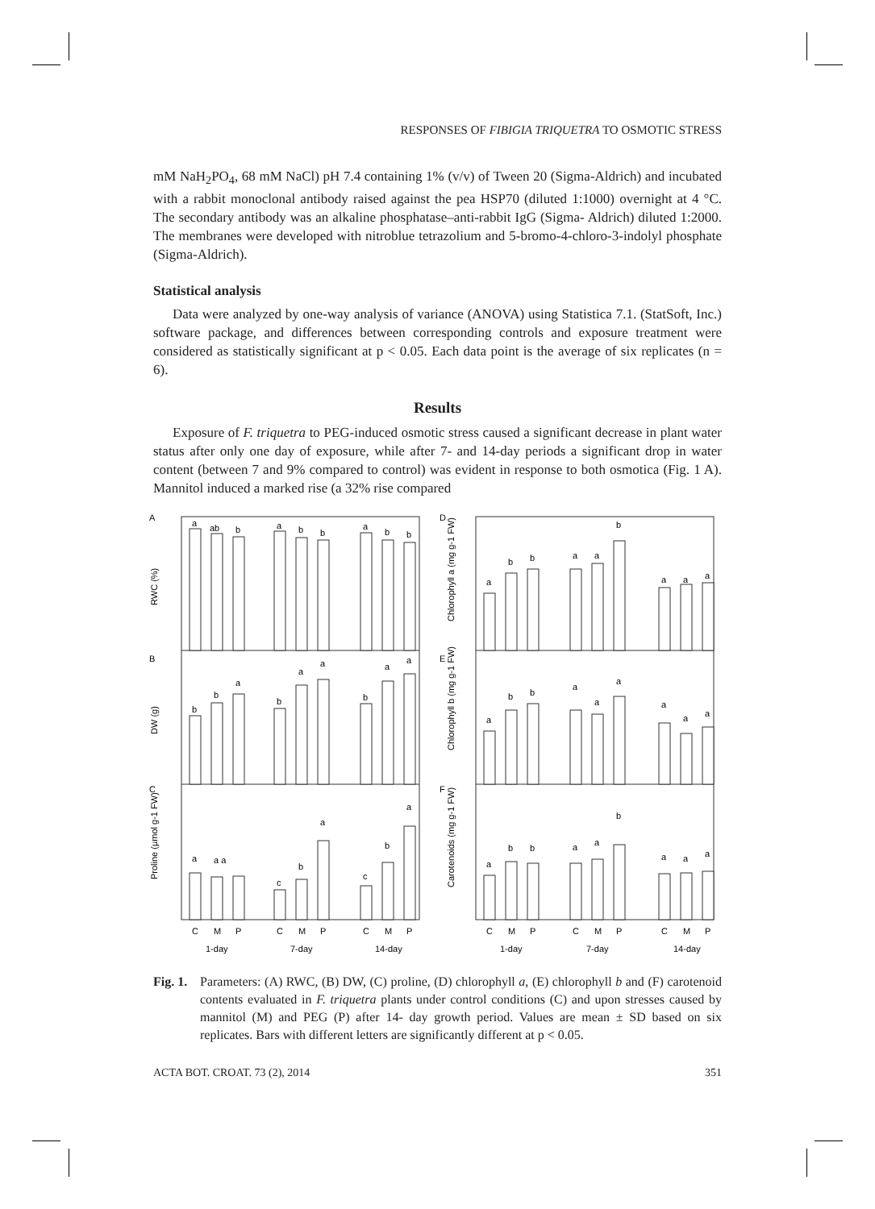RESPONSES OF FIBIGIA TRIQUETRA TO OSMOTIC STRESS
mM NaH<sub>2</sub>PO<sub>4</sub>, 68 mM NaCl) pH 7.4 containing 1% (v/v) of Tween 20 (Sigma-Aldrich) and incubated with a rabbit monoclonal antibody raised against the pea HSP70 (diluted 1:1000) overnight at 4 °C. The secondary antibody was an alkaline phosphatase–anti-rabbit IgG (Sigma- Aldrich) diluted 1:2000. The membranes were developed with nitroblue tetrazolium and 5-bromo-4-chloro-3-indolyl phosphate (Sigma-Aldrich).
Statistical analysis
Data were analyzed by one-way analysis of variance (ANOVA) using Statistica 7.1. (StatSoft, Inc.) software package, and differences between corresponding controls and exposure treatment were considered as statistically significant at p < 0.05. Each data point is the average of six replicates (n = 6).
Results
Exposure of F. triquetra to PEG-induced osmotic stress caused a significant decrease in plant water status after only one day of exposure, while after 7- and 14-day periods a significant drop in water content (between 7 and 9% compared to control) was evident in response to both osmotica (Fig. 1 A). Mannitol induced a marked rise (a 32% rise compared
A
B
C
D
E
F
RWC (%)
DW (g)
Proline (µmol g-1 FW)
Chlorophyll a (mg g-1 FW)
Chlorophyll b (mg g-1 FW)
Carotenoids (mg g-1 FW)
a
ab
b
a
b
b
a
b
b
b
b
a
b
a
a
b
a
a
a
a a
c
b
a
c
b
a
a
b
b
a
a
b
a
a
a
a
b
b
a
a
a
a
a
a
a
b
b
a
a
b
a
a
a
C
M
P
C
M
P
C
M
P
C
M
P
C
M
P
C
M
P
1-day
7-day
14-day
1-day
7-day
14-day
Fig. 1.
Parameters: (A) RWC, (B) DW, (C) proline, (D) chlorophyll a, (E) chlorophyll b and (F) carotenoid contents evaluated in F. triquetra plants under control conditions (C) and upon stresses caused by mannitol (M) and PEG (P) after 14- day growth period. Values are mean ± SD based on six replicates. Bars with different letters are significantly different at p < 0.05.
ACTA BOT. CROAT. 73 (2), 2014 351